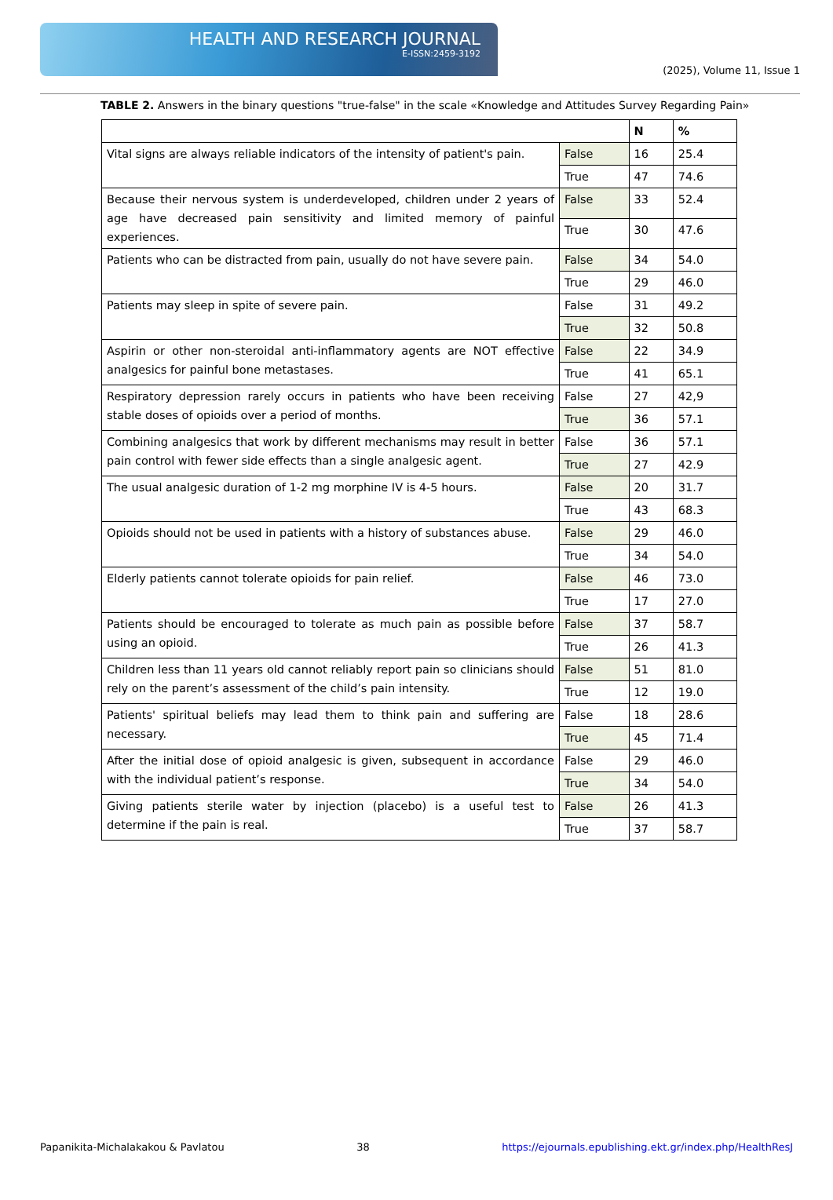HEALTH AND RESEARCH JOURNAL
E-ISSN:2459-3192
(2025), Volume 11, Issue 1
TABLE 2. Answers in the binary questions "true-false" in the scale «Knowledge and Attitudes Survey Regarding Pain»
| | | N | % |
| --- | --- | --- | --- |
| Vital signs are always reliable indicators of the intensity of patient's pain. | False | 16 | 25.4 |
| | True | 47 | 74.6 |
| Because their nervous system is underdeveloped, children under 2 years of age have decreased pain sensitivity and limited memory of painful experiences. | False | 33 | 52.4 |
| | True | 30 | 47.6 |
| Patients who can be distracted from pain, usually do not have severe pain. | False | 34 | 54.0 |
| | True | 29 | 46.0 |
| Patients may sleep in spite of severe pain. | False | 31 | 49.2 |
| | True | 32 | 50.8 |
| Aspirin or other non-steroidal anti-inflammatory agents are NOT effective analgesics for painful bone metastases. | False | 22 | 34.9 |
| | True | 41 | 65.1 |
| Respiratory depression rarely occurs in patients who have been receiving stable doses of opioids over a period of months. | False | 27 | 42,9 |
| | True | 36 | 57.1 |
| Combining analgesics that work by different mechanisms may result in better pain control with fewer side effects than a single analgesic agent. | False | 36 | 57.1 |
| | True | 27 | 42.9 |
| The usual analgesic duration of 1-2 mg morphine IV is 4-5 hours. | False | 20 | 31.7 |
| | True | 43 | 68.3 |
| Opioids should not be used in patients with a history of substances abuse. | False | 29 | 46.0 |
| | True | 34 | 54.0 |
| Elderly patients cannot tolerate opioids for pain relief. | False | 46 | 73.0 |
| | True | 17 | 27.0 |
| Patients should be encouraged to tolerate as much pain as possible before using an opioid. | False | 37 | 58.7 |
| | True | 26 | 41.3 |
| Children less than 11 years old cannot reliably report pain so clinicians should rely on the parent’s assessment of the child’s pain intensity. | False | 51 | 81.0 |
| | True | 12 | 19.0 |
| Patients' spiritual beliefs may lead them to think pain and suffering are necessary. | False | 18 | 28.6 |
| | True | 45 | 71.4 |
| After the initial dose of opioid analgesic is given, subsequent in accordance with the individual patient’s response. | False | 29 | 46.0 |
| | True | 34 | 54.0 |
| Giving patients sterile water by injection (placebo) is a useful test to determine if the pain is real. | False | 26 | 41.3 |
| | True | 37 | 58.7 |
Papanikita-Michalakakou & Pavlatou 38 https://ejournals.epublishing.ekt.gr/index.php/HealthResJ